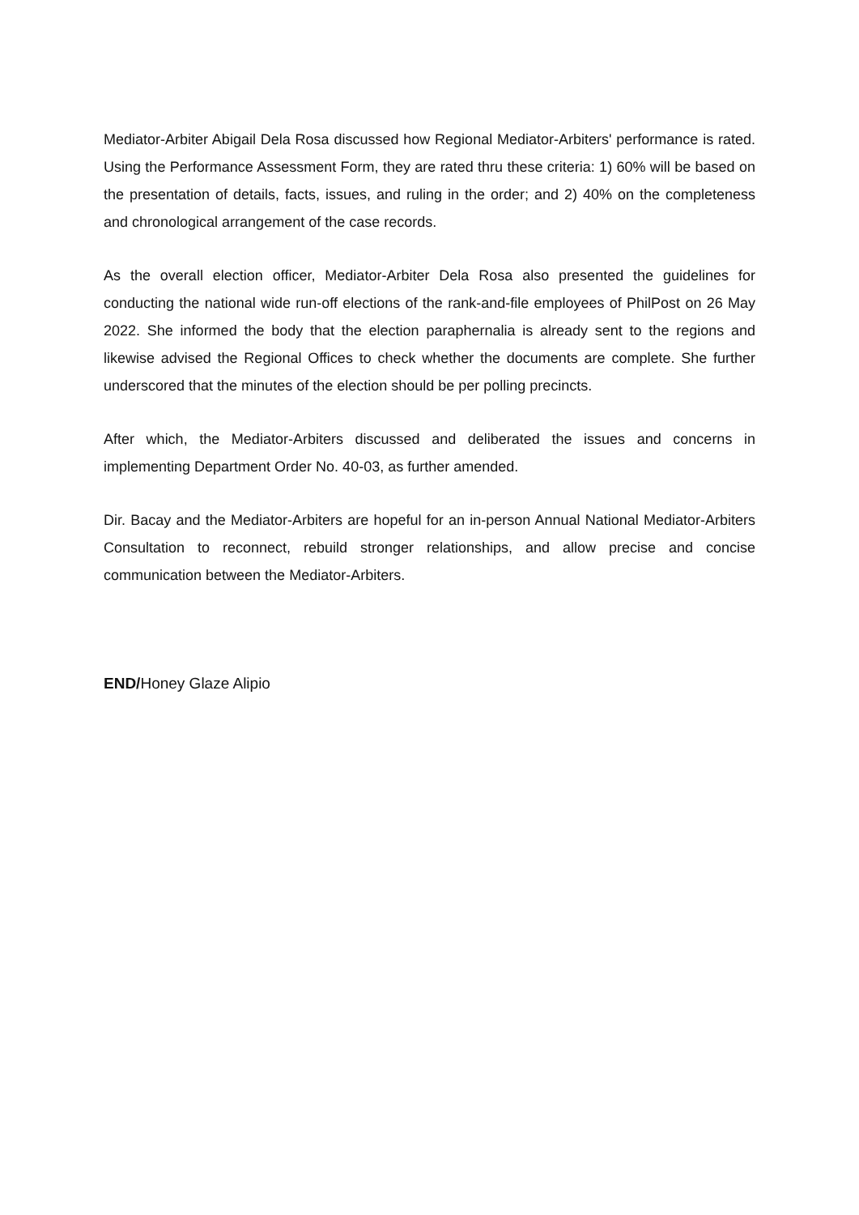Mediator-Arbiter Abigail Dela Rosa discussed how Regional Mediator-Arbiters' performance is rated. Using the Performance Assessment Form, they are rated thru these criteria: 1) 60% will be based on the presentation of details, facts, issues, and ruling in the order; and 2) 40% on the completeness and chronological arrangement of the case records.
As the overall election officer, Mediator-Arbiter Dela Rosa also presented the guidelines for conducting the national wide run-off elections of the rank-and-file employees of PhilPost on 26 May 2022. She informed the body that the election paraphernalia is already sent to the regions and likewise advised the Regional Offices to check whether the documents are complete. She further underscored that the minutes of the election should be per polling precincts.
After which, the Mediator-Arbiters discussed and deliberated the issues and concerns in implementing Department Order No. 40-03, as further amended.
Dir. Bacay and the Mediator-Arbiters are hopeful for an in-person Annual National Mediator-Arbiters Consultation to reconnect, rebuild stronger relationships, and allow precise and concise communication between the Mediator-Arbiters.
END/Honey Glaze Alipio